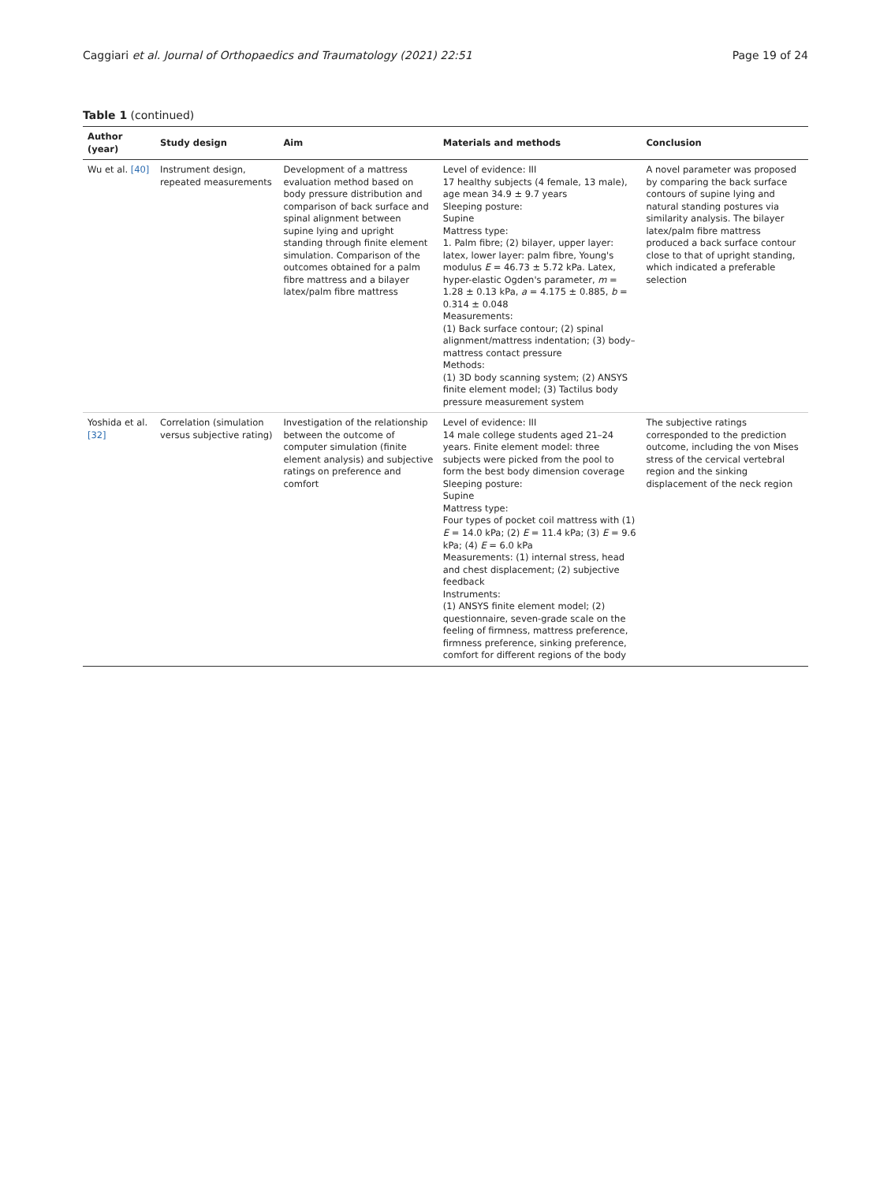Caggiari et al. Journal of Orthopaedics and Traumatology (2021) 22:51 Page 19 of 24
Table 1 (continued)
| Author (year) | Study design | Aim | Materials and methods | Conclusion |
| --- | --- | --- | --- | --- |
| Wu et al. [40] | Instrument design, repeated measurements | Development of a mattress evaluation method based on body pressure distribution and comparison of back surface and spinal alignment between supine lying and upright standing through finite element simulation. Comparison of the outcomes obtained for a palm fibre mattress and a bilayer latex/palm fibre mattress | Level of evidence: III 17 healthy subjects (4 female, 13 male), age mean 34.9 ± 9.7 years Sleeping posture: Supine Mattress type: 1. Palm fibre; (2) bilayer, upper layer: latex, lower layer: palm fibre, Young's modulus E = 46.73 ± 5.72 kPa. Latex, hyper-elastic Ogden's parameter, m = 1.28 ± 0.13 kPa, a = 4.175 ± 0.885, b = 0.314 ± 0.048 Measurements: (1) Back surface contour; (2) spinal alignment/mattress indentation; (3) body–mattress contact pressure Methods: (1) 3D body scanning system; (2) ANSYS finite element model; (3) Tactilus body pressure measurement system | A novel parameter was proposed by comparing the back surface contours of supine lying and natural standing postures via similarity analysis. The bilayer latex/palm fibre mattress produced a back surface contour close to that of upright standing, which indicated a preferable selection |
| Yoshida et al. [32] | Correlation (simulation versus subjective rating) | Investigation of the relationship between the outcome of computer simulation (finite element analysis) and subjective ratings on preference and comfort | Level of evidence: III 14 male college students aged 21–24 years. Finite element model: three subjects were picked from the pool to form the best body dimension coverage Sleeping posture: Supine Mattress type: Four types of pocket coil mattress with (1) E = 14.0 kPa; (2) E = 11.4 kPa; (3) E = 9.6 kPa; (4) E = 6.0 kPa Measurements: (1) internal stress, head and chest displacement; (2) subjective feedback Instruments: (1) ANSYS finite element model; (2) questionnaire, seven-grade scale on the feeling of firmness, mattress preference, firmness preference, sinking preference, comfort for different regions of the body | The subjective ratings corresponded to the prediction outcome, including the von Mises stress of the cervical vertebral region and the sinking displacement of the neck region |